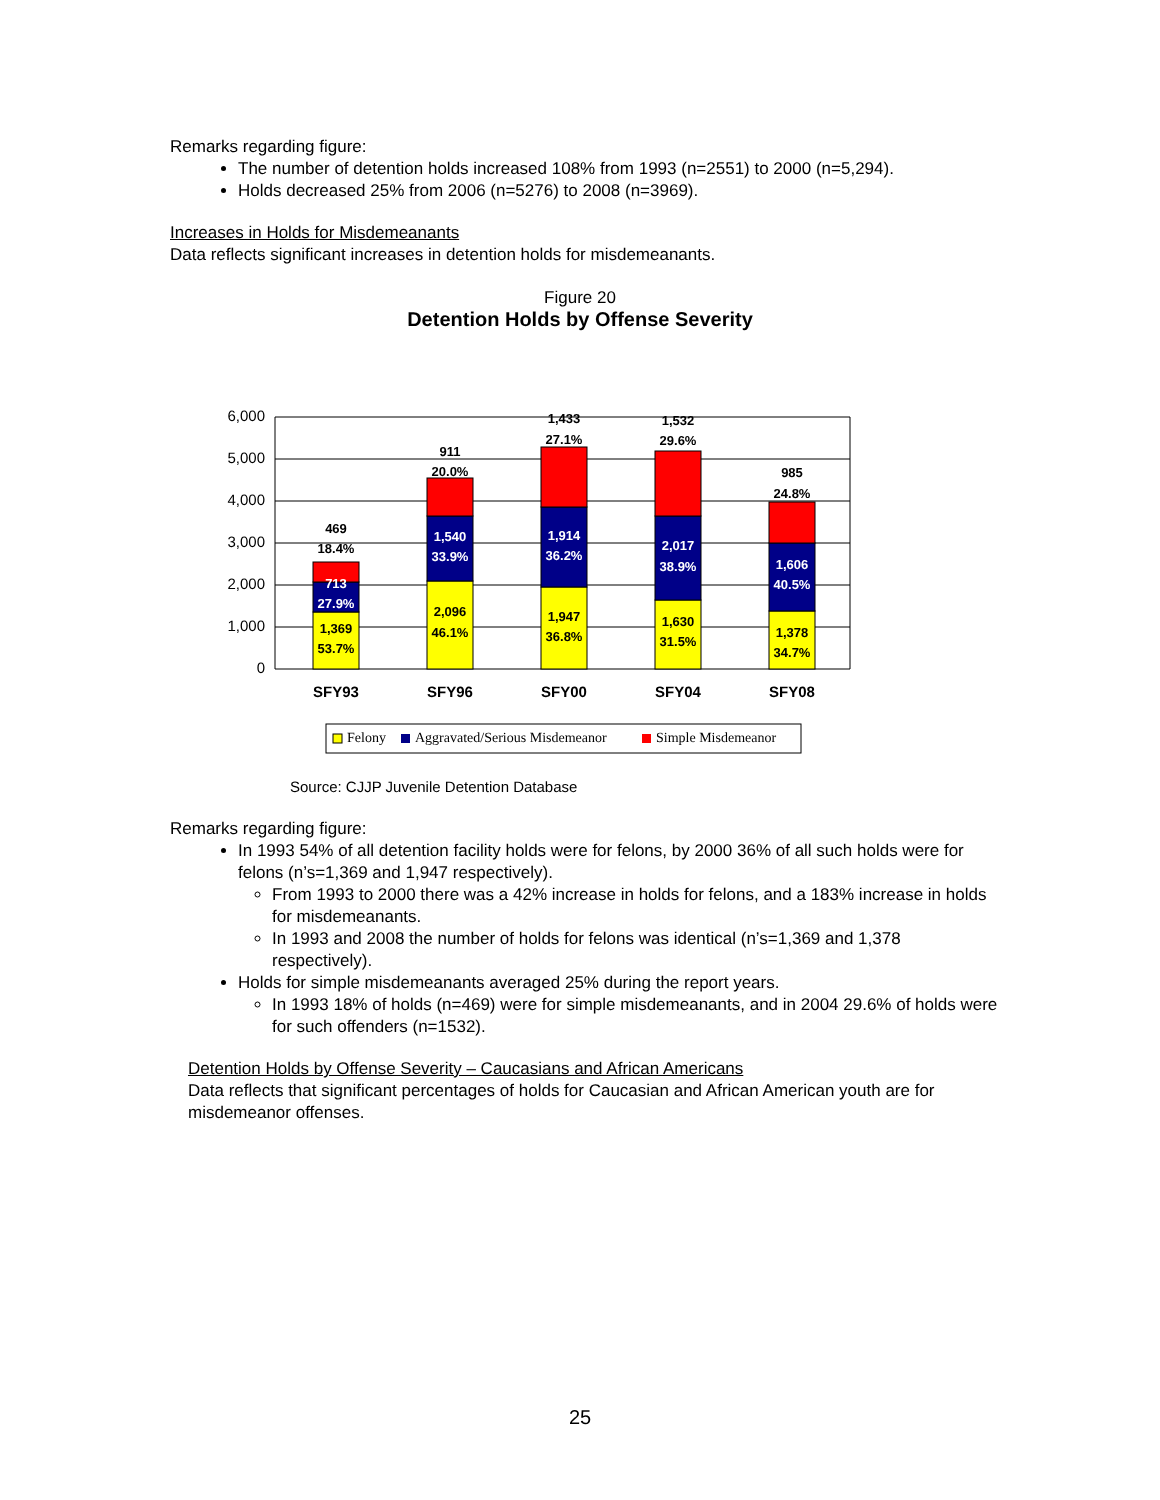Remarks regarding figure:
The number of detention holds increased 108% from 1993 (n=2551) to 2000 (n=5,294).
Holds decreased 25% from 2006 (n=5276) to 2008 (n=3969).
Increases in Holds for Misdemeanants
Data reflects significant increases in detention holds for misdemeanants.
Figure 20
Detention Holds by Offense Severity
6,000
5,000
4,000
3,000
2,000
1,000
0
469
18.4%
713
27.9%
1,369
53.7%
911
20.0%
1,540
33.9%
2,096
46.1%
1,433
27.1%
1,914
36.2%
1,947
36.8%
1,532
29.6%
2,017
38.9%
1,630
31.5%
985
24.8%
1,606
40.5%
1,378
34.7%
SFY93
SFY96
SFY00
SFY04
SFY08
Felony
Aggravated/Serious Misdemeanor
Simple Misdemeanor
Source: CJJP Juvenile Detention Database
Remarks regarding figure:
In 1993 54% of all detention facility holds were for felons, by 2000 36% of all such holds were for felons (n’s=1,369 and 1,947 respectively).
From 1993 to 2000 there was a 42% increase in holds for felons, and a 183% increase in holds for misdemeanants.
In 1993 and 2008 the number of holds for felons was identical (n’s=1,369 and 1,378 respectively).
Holds for simple misdemeanants averaged 25% during the report years.
In 1993 18% of holds (n=469) were for simple misdemeanants, and in 2004 29.6% of holds were for such offenders (n=1532).
Detention Holds by Offense Severity – Caucasians and African Americans
Data reflects that significant percentages of holds for Caucasian and African American youth are for misdemeanor offenses.
25